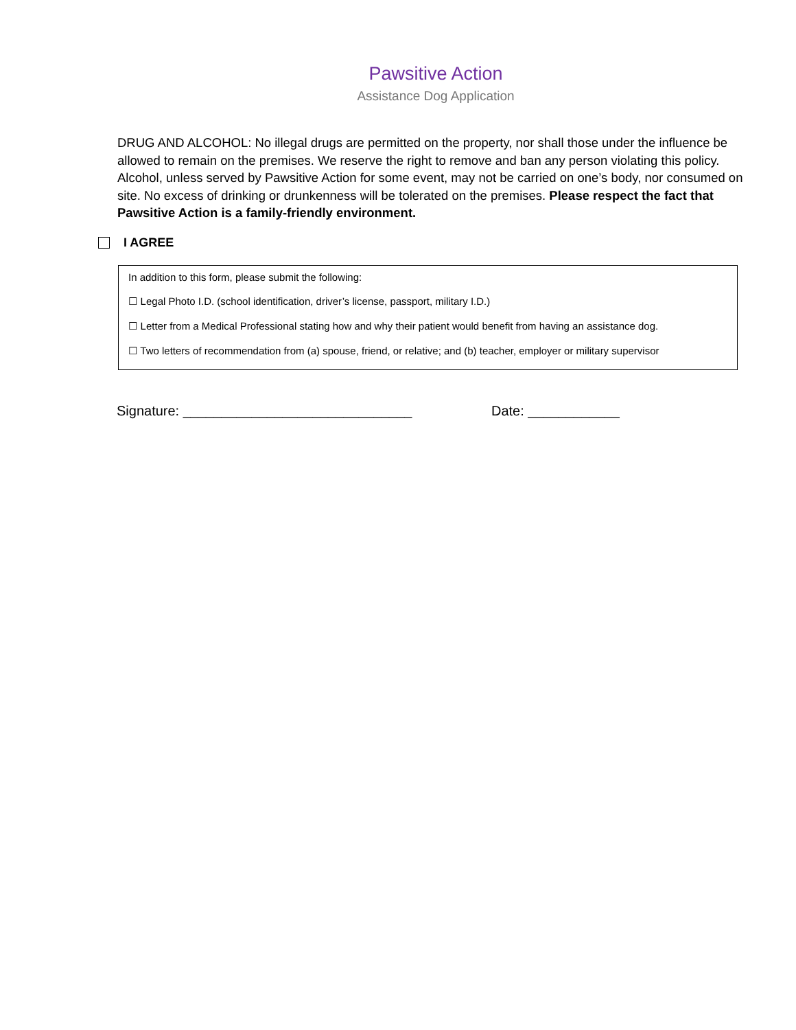Pawsitive Action
Assistance Dog Application
DRUG AND ALCOHOL: No illegal drugs are permitted on the property, nor shall those under the influence be allowed to remain on the premises. We reserve the right to remove and ban any person violating this policy. Alcohol, unless served by Pawsitive Action for some event, may not be carried on one’s body, nor consumed on site. No excess of drinking or drunkenness will be tolerated on the premises. Please respect the fact that Pawsitive Action is a family-friendly environment.
I AGREE
In addition to this form, please submit the following:
☐ Legal Photo I.D. (school identification, driver’s license, passport, military I.D.)
☐ Letter from a Medical Professional stating how and why their patient would benefit from having an assistance dog.
☐ Two letters of recommendation from (a) spouse, friend, or relative; and (b) teacher, employer or military supervisor
Signature: ______________________________ Date: ____________